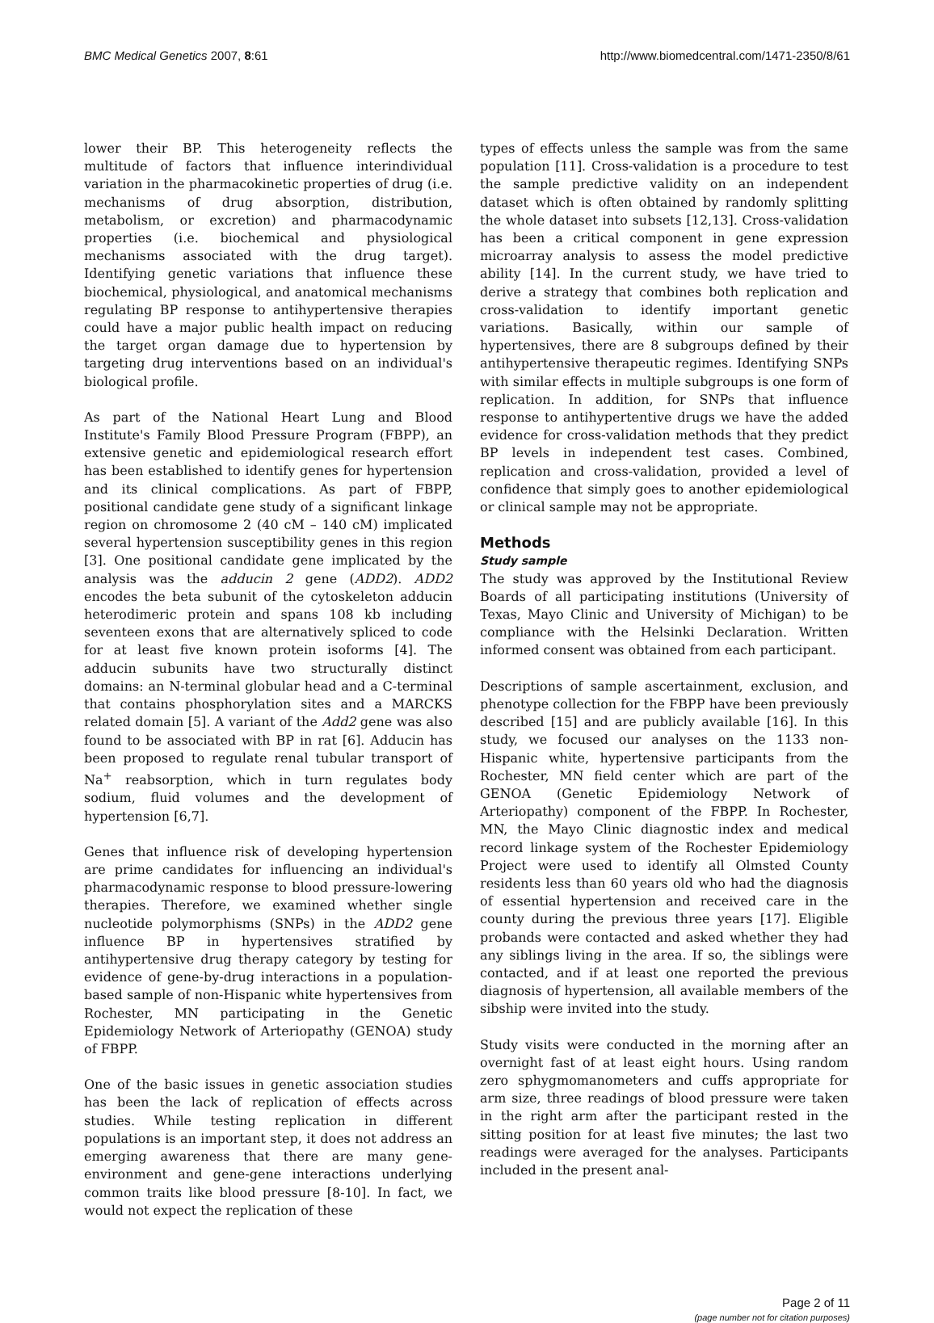BMC Medical Genetics 2007, 8:61 http://www.biomedcentral.com/1471-2350/8/61
lower their BP. This heterogeneity reflects the multitude of factors that influence interindividual variation in the pharmacokinetic properties of drug (i.e. mechanisms of drug absorption, distribution, metabolism, or excretion) and pharmacodynamic properties (i.e. biochemical and physiological mechanisms associated with the drug target). Identifying genetic variations that influence these biochemical, physiological, and anatomical mechanisms regulating BP response to antihypertensive therapies could have a major public health impact on reducing the target organ damage due to hypertension by targeting drug interventions based on an individual's biological profile.
As part of the National Heart Lung and Blood Institute's Family Blood Pressure Program (FBPP), an extensive genetic and epidemiological research effort has been established to identify genes for hypertension and its clinical complications. As part of FBPP, positional candidate gene study of a significant linkage region on chromosome 2 (40 cM – 140 cM) implicated several hypertension susceptibility genes in this region [3]. One positional candidate gene implicated by the analysis was the adducin 2 gene (ADD2). ADD2 encodes the beta subunit of the cytoskeleton adducin heterodimeric protein and spans 108 kb including seventeen exons that are alternatively spliced to code for at least five known protein isoforms [4]. The adducin subunits have two structurally distinct domains: an N-terminal globular head and a C-terminal that contains phosphorylation sites and a MARCKS related domain [5]. A variant of the Add2 gene was also found to be associated with BP in rat [6]. Adducin has been proposed to regulate renal tubular transport of Na<sup>+</sup> reabsorption, which in turn regulates body sodium, fluid volumes and the development of hypertension [6,7].
Genes that influence risk of developing hypertension are prime candidates for influencing an individual's pharmacodynamic response to blood pressure-lowering therapies. Therefore, we examined whether single nucleotide polymorphisms (SNPs) in the ADD2 gene influence BP in hypertensives stratified by antihypertensive drug therapy category by testing for evidence of gene-by-drug interactions in a population-based sample of non-Hispanic white hypertensives from Rochester, MN participating in the Genetic Epidemiology Network of Arteriopathy (GENOA) study of FBPP.
One of the basic issues in genetic association studies has been the lack of replication of effects across studies. While testing replication in different populations is an important step, it does not address an emerging awareness that there are many gene-environment and gene-gene interactions underlying common traits like blood pressure [8-10]. In fact, we would not expect the replication of these
types of effects unless the sample was from the same population [11]. Cross-validation is a procedure to test the sample predictive validity on an independent dataset which is often obtained by randomly splitting the whole dataset into subsets [12,13]. Cross-validation has been a critical component in gene expression microarray analysis to assess the model predictive ability [14]. In the current study, we have tried to derive a strategy that combines both replication and cross-validation to identify important genetic variations. Basically, within our sample of hypertensives, there are 8 subgroups defined by their antihypertensive therapeutic regimes. Identifying SNPs with similar effects in multiple subgroups is one form of replication. In addition, for SNPs that influence response to antihypertentive drugs we have the added evidence for cross-validation methods that they predict BP levels in independent test cases. Combined, replication and cross-validation, provided a level of confidence that simply goes to another epidemiological or clinical sample may not be appropriate.
Methods
Study sample
The study was approved by the Institutional Review Boards of all participating institutions (University of Texas, Mayo Clinic and University of Michigan) to be compliance with the Helsinki Declaration. Written informed consent was obtained from each participant.
Descriptions of sample ascertainment, exclusion, and phenotype collection for the FBPP have been previously described [15] and are publicly available [16]. In this study, we focused our analyses on the 1133 non-Hispanic white, hypertensive participants from the Rochester, MN field center which are part of the GENOA (Genetic Epidemiology Network of Arteriopathy) component of the FBPP. In Rochester, MN, the Mayo Clinic diagnostic index and medical record linkage system of the Rochester Epidemiology Project were used to identify all Olmsted County residents less than 60 years old who had the diagnosis of essential hypertension and received care in the county during the previous three years [17]. Eligible probands were contacted and asked whether they had any siblings living in the area. If so, the siblings were contacted, and if at least one reported the previous diagnosis of hypertension, all available members of the sibship were invited into the study.
Study visits were conducted in the morning after an overnight fast of at least eight hours. Using random zero sphygmomanometers and cuffs appropriate for arm size, three readings of blood pressure were taken in the right arm after the participant rested in the sitting position for at least five minutes; the last two readings were averaged for the analyses. Participants included in the present anal-
Page 2 of 11
(page number not for citation purposes)